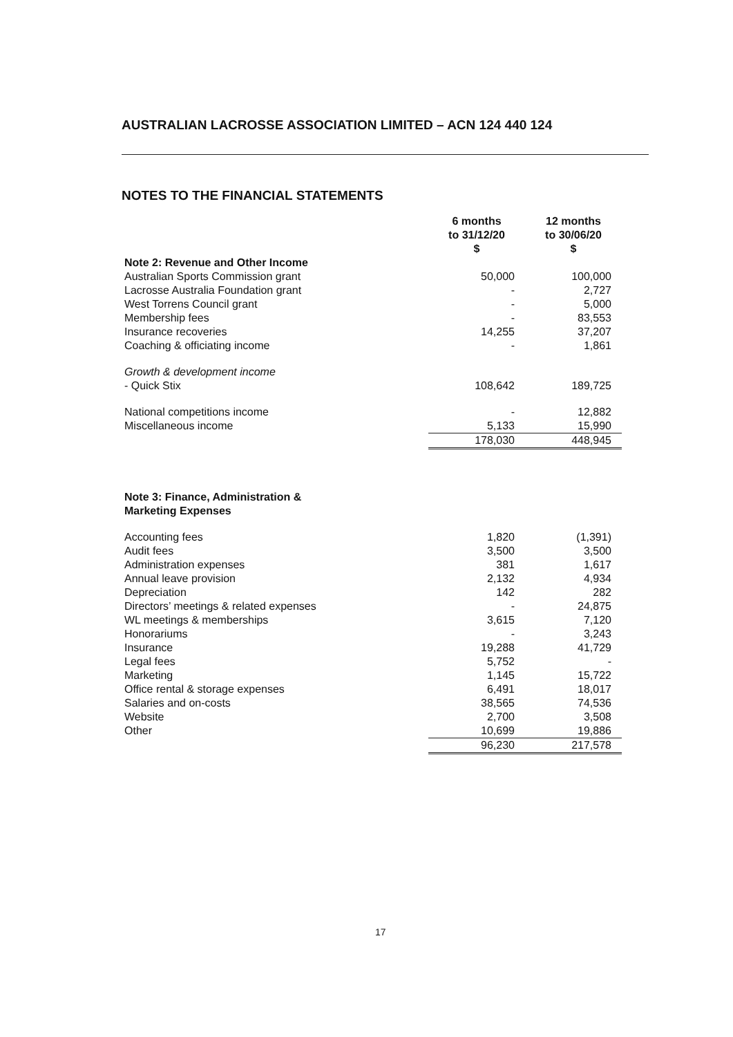AUSTRALIAN LACROSSE ASSOCIATION LIMITED – ACN 124 440 124
NOTES TO THE FINANCIAL STATEMENTS
| | 6 months to 31/12/20 $ | 12 months to 30/06/20 $ |
| Note 2: Revenue and Other Income | | |
| Australian Sports Commission grant | 50,000 | 100,000 |
| Lacrosse Australia Foundation grant | - | 2,727 |
| West Torrens Council grant | - | 5,000 |
| Membership fees | - | 83,553 |
| Insurance recoveries | 14,255 | 37,207 |
| Coaching & officiating income | - | 1,861 |
| Growth & development income | | |
| - Quick Stix | 108,642 | 189,725 |
| National competitions income | - | 12,882 |
| Miscellaneous income | 5,133 | 15,990 |
| | 178,030 | 448,945 |
| Note 3: Finance, Administration & Marketing Expenses | | |
| Accounting fees | 1,820 | (1,391) |
| Audit fees | 3,500 | 3,500 |
| Administration expenses | 381 | 1,617 |
| Annual leave provision | 2,132 | 4,934 |
| Depreciation | 142 | 282 |
| Directors’ meetings & related expenses | - | 24,875 |
| WL meetings & memberships | 3,615 | 7,120 |
| Honorariums | - | 3,243 |
| Insurance | 19,288 | 41,729 |
| Legal fees | 5,752 | - |
| Marketing | 1,145 | 15,722 |
| Office rental & storage expenses | 6,491 | 18,017 |
| Salaries and on-costs | 38,565 | 74,536 |
| Website | 2,700 | 3,508 |
| Other | 10,699 | 19,886 |
| | 96,230 | 217,578 |
17